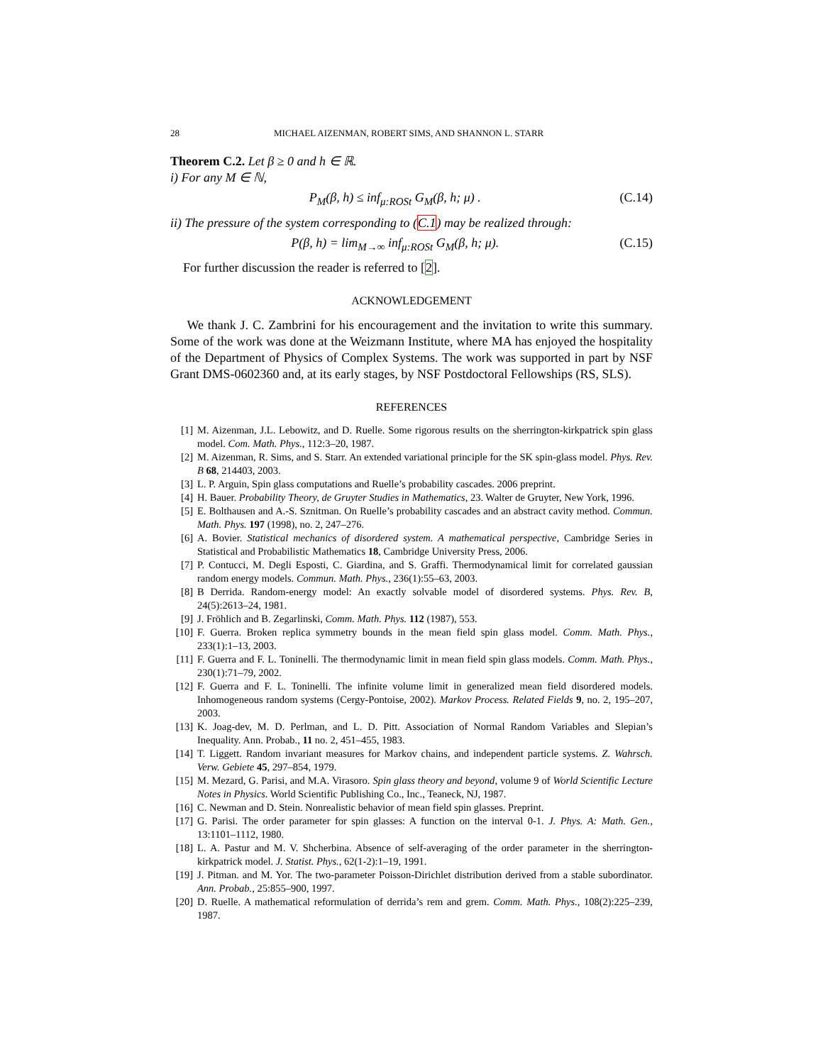28 MICHAEL AIZENMAN, ROBERT SIMS, AND SHANNON L. STARR
Theorem C.2. Let β ≥ 0 and h ∈ ℝ.
i) For any M ∈ ℕ,
P<sub>M</sub>(β, h) ≤ inf<sub>μ:ROSt</sub> G<sub>M</sub>(β, h; μ) . (C.14)
ii) The pressure of the system corresponding to (C.1) may be realized through:
P(β, h) = lim<sub>M→∞</sub> inf<sub>μ:ROSt</sub> G<sub>M</sub>(β, h; μ). (C.15)
For further discussion the reader is referred to [2].
ACKNOWLEDGEMENT
We thank J. C. Zambrini for his encouragement and the invitation to write this summary. Some of the work was done at the Weizmann Institute, where MA has enjoyed the hospitality of the Department of Physics of Complex Systems. The work was supported in part by NSF Grant DMS-0602360 and, at its early stages, by NSF Postdoctoral Fellowships (RS, SLS).
REFERENCES
[1] M. Aizenman, J.L. Lebowitz, and D. Ruelle. Some rigorous results on the sherrington-kirkpatrick spin glass model. Com. Math. Phys., 112:3–20, 1987.
[2] M. Aizenman, R. Sims, and S. Starr. An extended variational principle for the SK spin-glass model. Phys. Rev. B 68, 214403, 2003.
[3] L. P. Arguin, Spin glass computations and Ruelle’s probability cascades. 2006 preprint.
[4] H. Bauer. Probability Theory, de Gruyter Studies in Mathematics, 23. Walter de Gruyter, New York, 1996.
[5] E. Bolthausen and A.-S. Sznitman. On Ruelle’s probability cascades and an abstract cavity method. Commun. Math. Phys. 197 (1998), no. 2, 247–276.
[6] A. Bovier. Statistical mechanics of disordered system. A mathematical perspective, Cambridge Series in Statistical and Probabilistic Mathematics 18, Cambridge University Press, 2006.
[7] P. Contucci, M. Degli Esposti, C. Giardina, and S. Graffi. Thermodynamical limit for correlated gaussian random energy models. Commun. Math. Phys., 236(1):55–63, 2003.
[8] B Derrida. Random-energy model: An exactly solvable model of disordered systems. Phys. Rev. B, 24(5):2613–24, 1981.
[9] J. Fröhlich and B. Zegarlinski, Comm. Math. Phys. 112 (1987), 553.
[10] F. Guerra. Broken replica symmetry bounds in the mean field spin glass model. Comm. Math. Phys., 233(1):1–13, 2003.
[11] F. Guerra and F. L. Toninelli. The thermodynamic limit in mean field spin glass models. Comm. Math. Phys., 230(1):71–79, 2002.
[12] F. Guerra and F. L. Toninelli. The infinite volume limit in generalized mean field disordered models. Inhomogeneous random systems (Cergy-Pontoise, 2002). Markov Process. Related Fields 9, no. 2, 195–207, 2003.
[13] K. Joag-dev, M. D. Perlman, and L. D. Pitt. Association of Normal Random Variables and Slepian’s Inequality. Ann. Probab., 11 no. 2, 451–455, 1983.
[14] T. Liggett. Random invariant measures for Markov chains, and independent particle systems. Z. Wahrsch. Verw. Gebiete 45, 297–854, 1979.
[15] M. Mezard, G. Parisi, and M.A. Virasoro. Spin glass theory and beyond, volume 9 of World Scientific Lecture Notes in Physics. World Scientific Publishing Co., Inc., Teaneck, NJ, 1987.
[16] C. Newman and D. Stein. Nonrealistic behavior of mean field spin glasses. Preprint.
[17] G. Parisi. The order parameter for spin glasses: A function on the interval 0-1. J. Phys. A: Math. Gen., 13:1101–1112, 1980.
[18] L. A. Pastur and M. V. Shcherbina. Absence of self-averaging of the order parameter in the sherrington-kirkpatrick model. J. Statist. Phys., 62(1-2):1–19, 1991.
[19] J. Pitman. and M. Yor. The two-parameter Poisson-Dirichlet distribution derived from a stable subordinator. Ann. Probab., 25:855–900, 1997.
[20] D. Ruelle. A mathematical reformulation of derrida’s rem and grem. Comm. Math. Phys., 108(2):225–239, 1987.